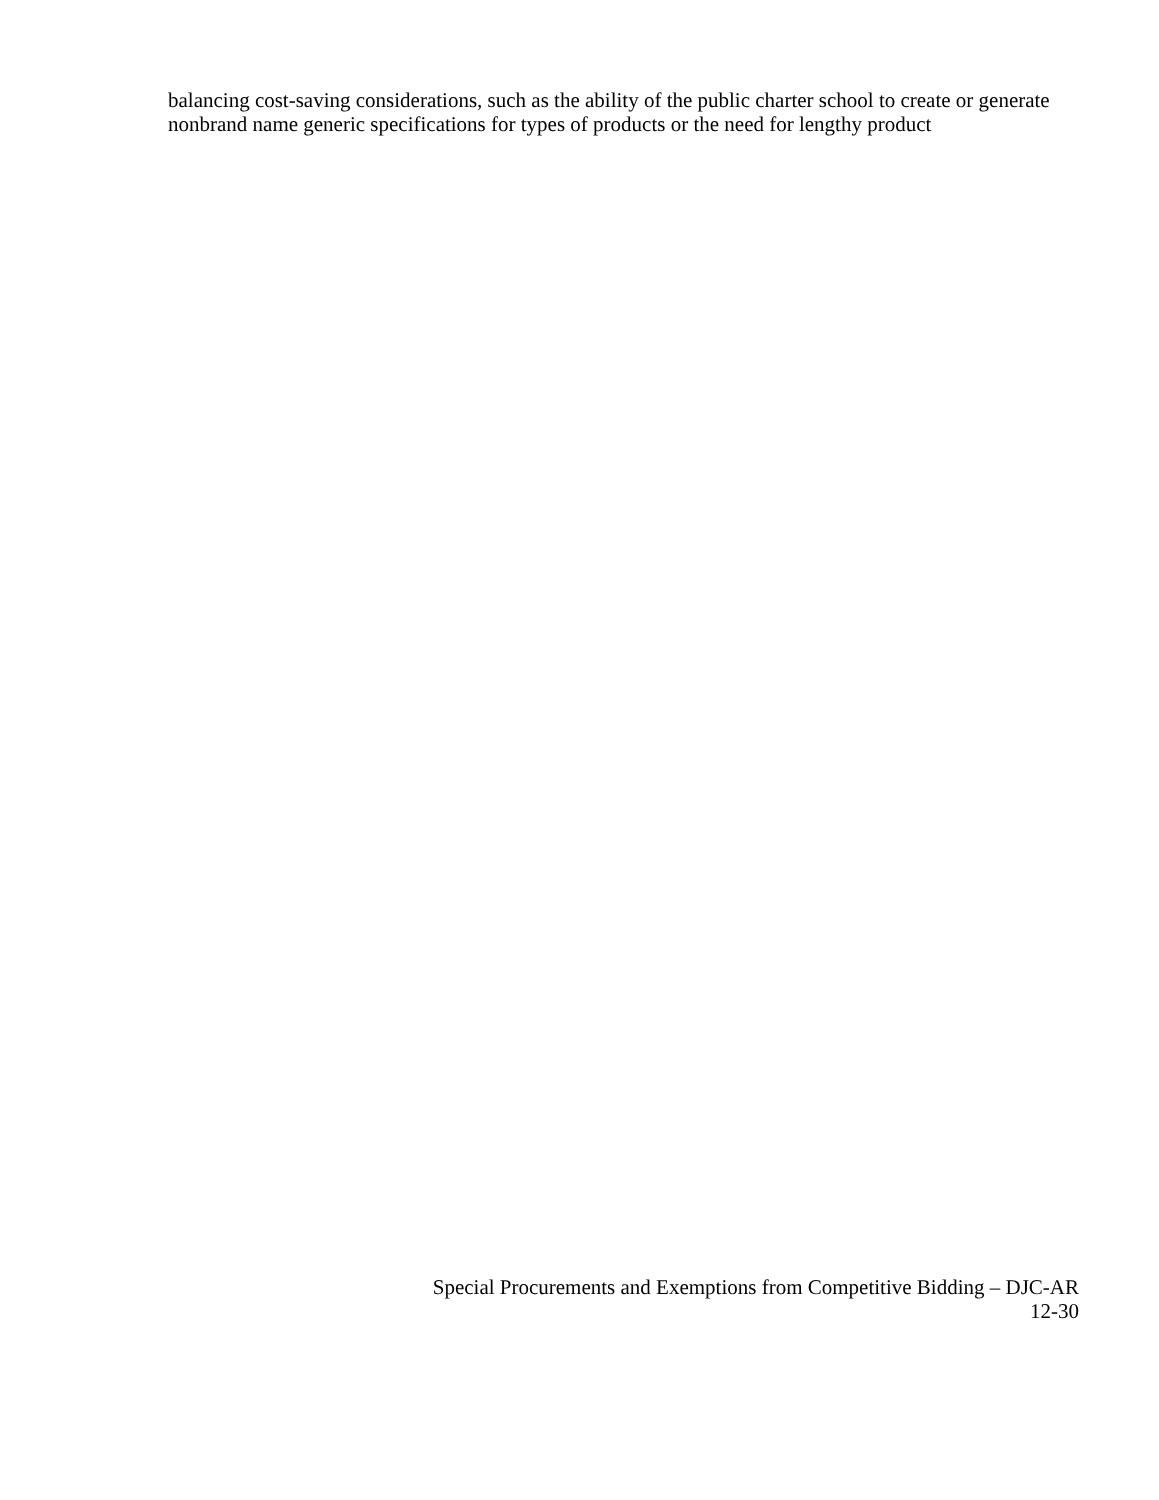balancing cost-saving considerations, such as the ability of the public charter school to create or generate nonbrand name generic specifications for types of products or the need for lengthy product
Special Procurements and Exemptions from Competitive Bidding – DJC-AR
12-30